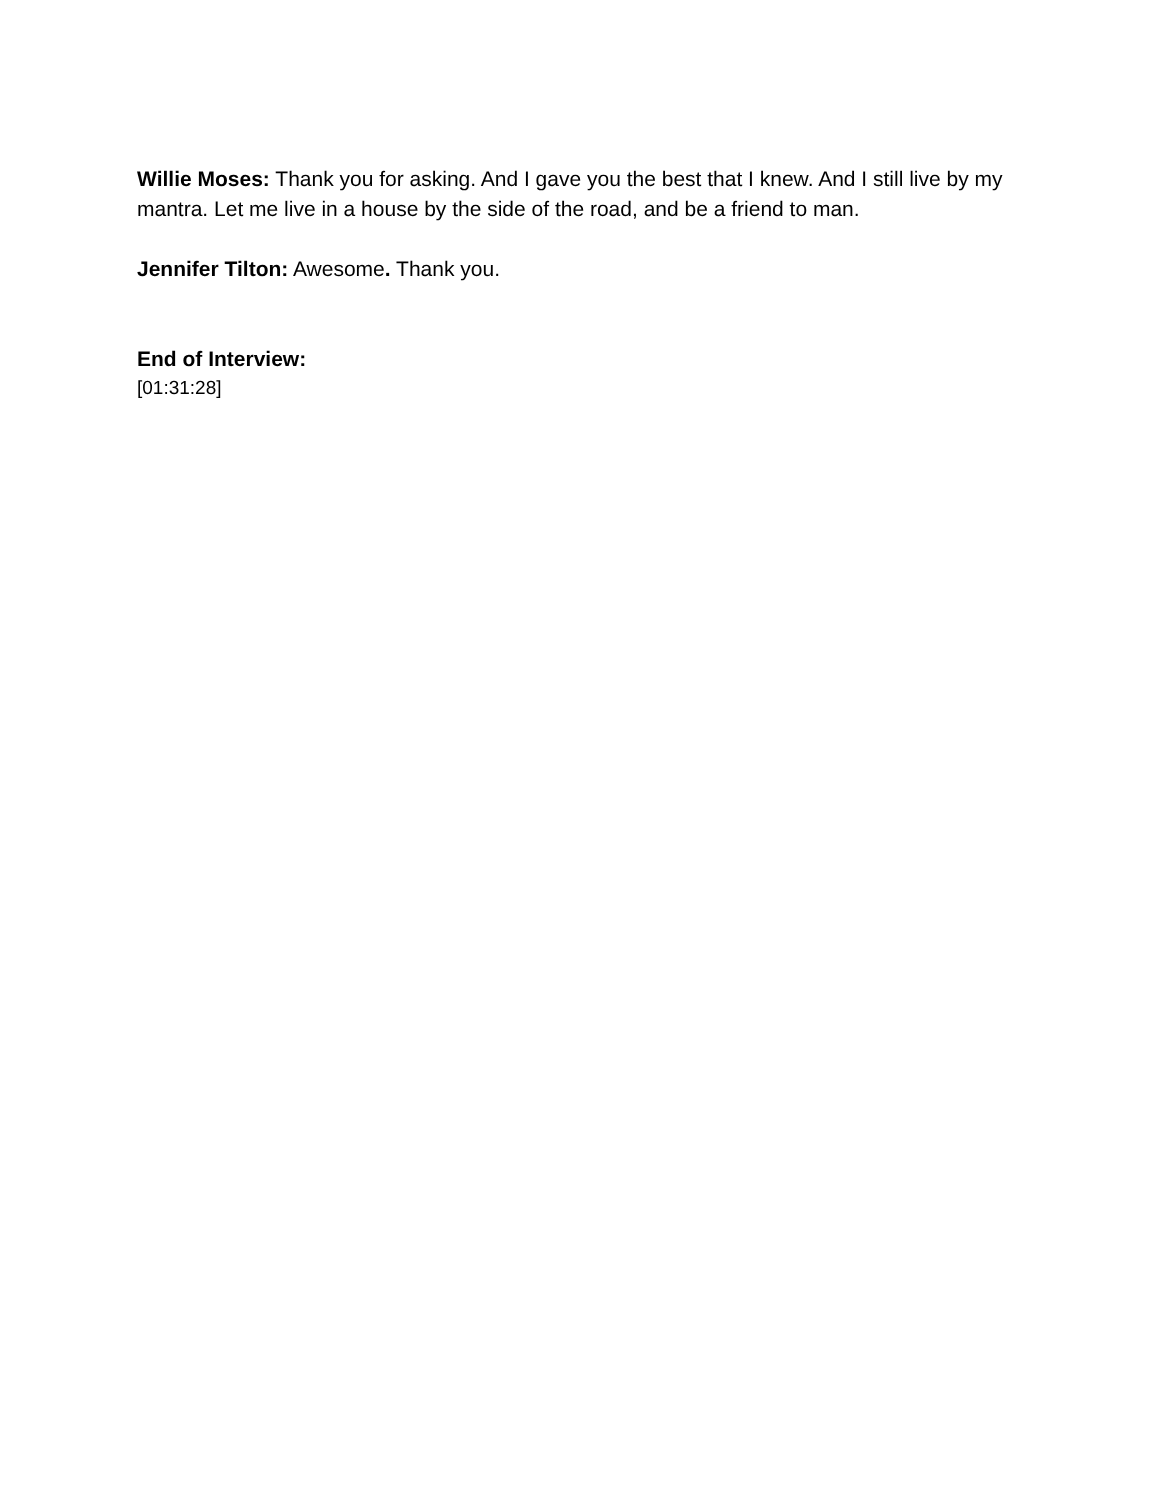Willie Moses: Thank you for asking. And I gave you the best that I knew. And I still live by my mantra. Let me live in a house by the side of the road, and be a friend to man.
Jennifer Tilton: Awesome. Thank you.
End of Interview:
[01:31:28]